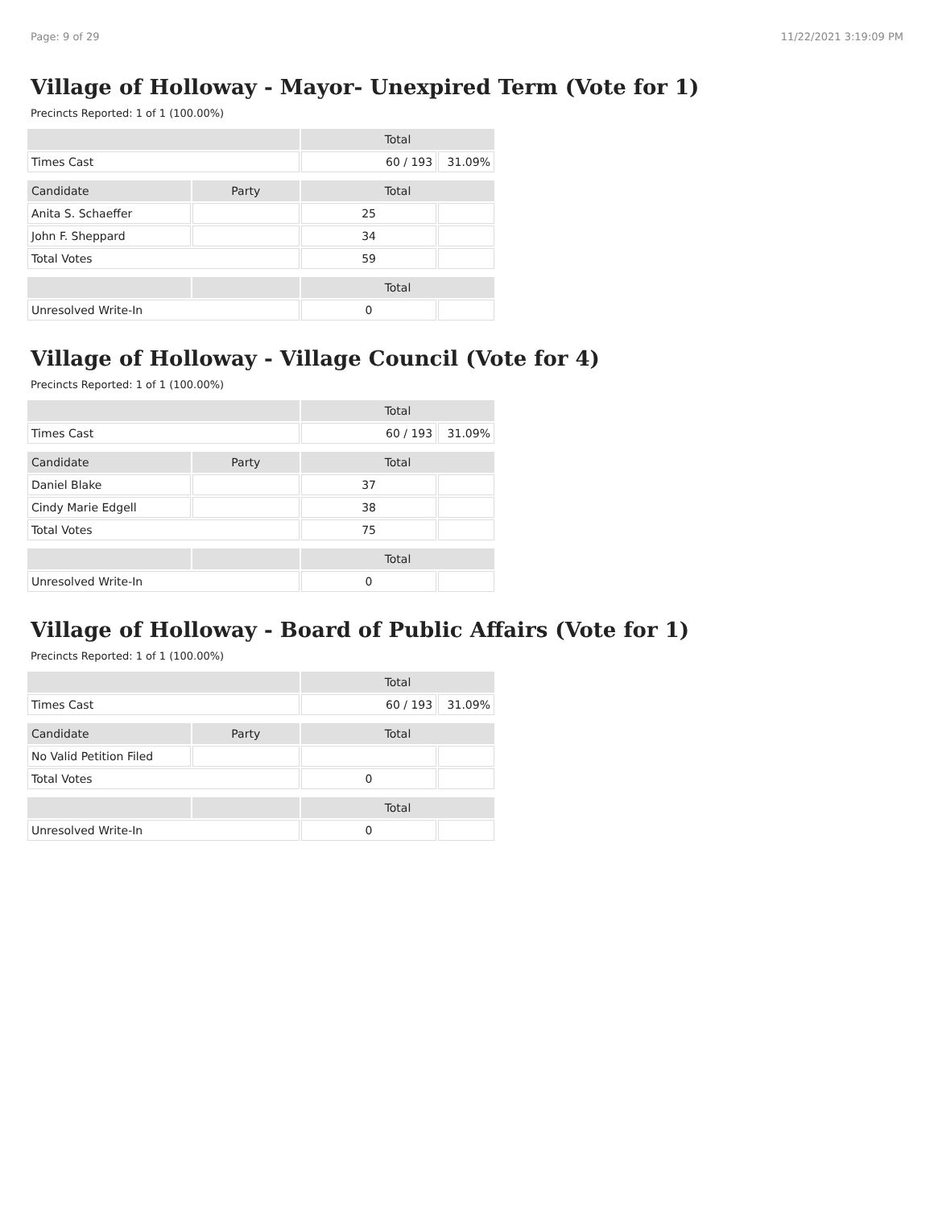Page: 9 of 29 11/22/2021 3:19:09 PM
Village of Holloway - Mayor- Unexpired Term (Vote for 1)
Precincts Reported: 1 of 1 (100.00%)
| | | Total | |
| --- | --- | --- | --- |
| Times Cast | | 60 / 193 | 31.09% |
| Candidate | Party | Total | |
| Anita S. Schaeffer | | 25 | |
| John F. Sheppard | | 34 | |
| Total Votes | | 59 | |
| | | Total | |
| Unresolved Write-In | | 0 | |
Village of Holloway - Village Council (Vote for 4)
Precincts Reported: 1 of 1 (100.00%)
| | | Total | |
| --- | --- | --- | --- |
| Times Cast | | 60 / 193 | 31.09% |
| Candidate | Party | Total | |
| Daniel Blake | | 37 | |
| Cindy Marie Edgell | | 38 | |
| Total Votes | | 75 | |
| | | Total | |
| Unresolved Write-In | | 0 | |
Village of Holloway - Board of Public Affairs (Vote for 1)
Precincts Reported: 1 of 1 (100.00%)
| | | Total | |
| --- | --- | --- | --- |
| Times Cast | | 60 / 193 | 31.09% |
| Candidate | Party | Total | |
| No Valid Petition Filed | | | |
| Total Votes | | 0 | |
| | | Total | |
| Unresolved Write-In | | 0 | |